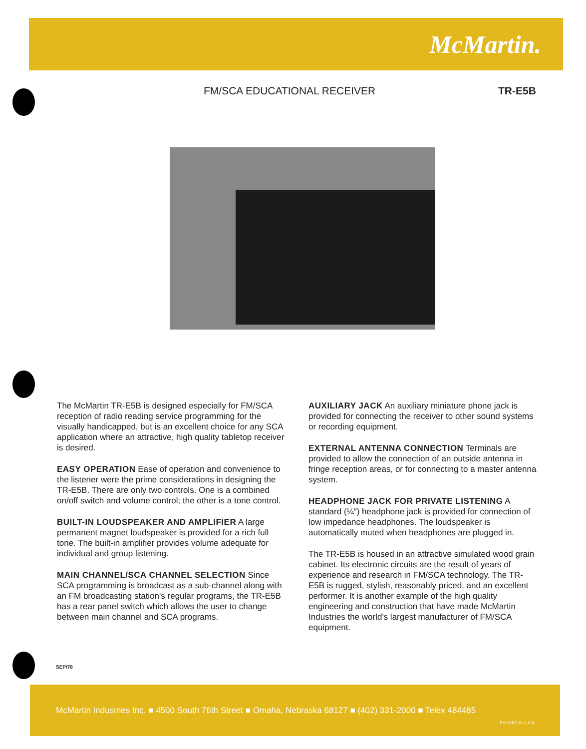McMartin.
FM/SCA EDUCATIONAL RECEIVER TR-E5B
The McMartin TR-E5B is designed especially for FM/SCA reception of radio reading service programming for the visually handicapped, but is an excellent choice for any SCA application where an attractive, high quality tabletop receiver is desired.
EASY OPERATION Ease of operation and convenience to the listener were the prime considerations in designing the TR-E5B. There are only two controls. One is a combined on/off switch and volume control; the other is a tone control.
BUILT-IN LOUDSPEAKER AND AMPLIFIER A large permanent magnet loudspeaker is provided for a rich full tone. The built-in amplifier provides volume adequate for individual and group listening.
MAIN CHANNEL/SCA CHANNEL SELECTION Since SCA programming is broadcast as a sub-channel along with an FM broadcasting station's regular programs, the TR-E5B has a rear panel switch which allows the user to change between main channel and SCA programs.
AUXILIARY JACK An auxiliary miniature phone jack is provided for connecting the receiver to other sound systems or recording equipment.
EXTERNAL ANTENNA CONNECTION Terminals are provided to allow the connection of an outside antenna in fringe reception areas, or for connecting to a master antenna system.
HEADPHONE JACK FOR PRIVATE LISTENING A standard (¼″) headphone jack is provided for connection of low impedance headphones. The loudspeaker is automatically muted when headphones are plugged in.
The TR-E5B is housed in an attractive simulated wood grain cabinet. Its electronic circuits are the result of years of experience and research in FM/SCA technology. The TR-E5B is rugged, stylish, reasonably priced, and an excellent performer. It is another example of the high quality engineering and construction that have made McMartin Industries the world's largest manufacturer of FM/SCA equipment.
SEP/78
McMartin Industries Inc. ■ 4500 South 76th Street ■ Omaha, Nebraska 68127 ■ (402) 331-2000 ■ Telex 484485
PRINTED IN U.S.A.